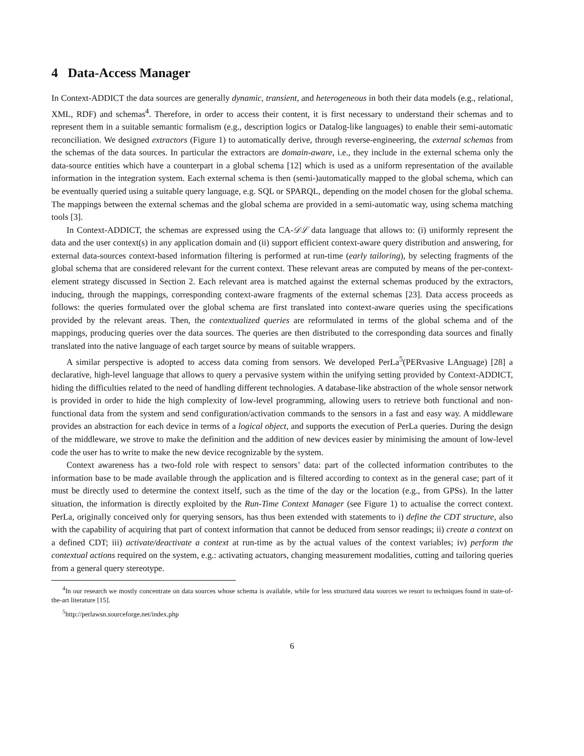4 Data-Access Manager
In Context-ADDICT the data sources are generally dynamic, transient, and heterogeneous in both their data models (e.g., relational, XML, RDF) and schemas<sup>4</sup>. Therefore, in order to access their content, it is first necessary to understand their schemas and to represent them in a suitable semantic formalism (e.g., description logics or Datalog-like languages) to enable their semi-automatic reconciliation. We designed extractors (Figure 1) to automatically derive, through reverse-engineering, the external schemas from the schemas of the data sources. In particular the extractors are domain-aware, i.e., they include in the external schema only the data-source entities which have a counterpart in a global schema [12] which is used as a uniform representation of the available information in the integration system. Each external schema is then (semi-)automatically mapped to the global schema, which can be eventually queried using a suitable query language, e.g. SQL or SPARQL, depending on the model chosen for the global schema. The mappings between the external schemas and the global schema are provided in a semi-automatic way, using schema matching tools [3].
In Context-ADDICT, the schemas are expressed using the CA-𝒟ℒ data language that allows to: (i) uniformly represent the data and the user context(s) in any application domain and (ii) support efficient context-aware query distribution and answering, for external data-sources context-based information filtering is performed at run-time (early tailoring), by selecting fragments of the global schema that are considered relevant for the current context. These relevant areas are computed by means of the per-context-element strategy discussed in Section 2. Each relevant area is matched against the external schemas produced by the extractors, inducing, through the mappings, corresponding context-aware fragments of the external schemas [23]. Data access proceeds as follows: the queries formulated over the global schema are first translated into context-aware queries using the specifications provided by the relevant areas. Then, the contextualized queries are reformulated in terms of the global schema and of the mappings, producing queries over the data sources. The queries are then distributed to the corresponding data sources and finally translated into the native language of each target source by means of suitable wrappers.
A similar perspective is adopted to access data coming from sensors. We developed PerLa<sup>5</sup>(PERvasive LAnguage) [28] a declarative, high-level language that allows to query a pervasive system within the unifying setting provided by Context-ADDICT, hiding the difficulties related to the need of handling different technologies. A database-like abstraction of the whole sensor network is provided in order to hide the high complexity of low-level programming, allowing users to retrieve both functional and non-functional data from the system and send configuration/activation commands to the sensors in a fast and easy way. A middleware provides an abstraction for each device in terms of a logical object, and supports the execution of PerLa queries. During the design of the middleware, we strove to make the definition and the addition of new devices easier by minimising the amount of low-level code the user has to write to make the new device recognizable by the system.
Context awareness has a two-fold role with respect to sensors’ data: part of the collected information contributes to the information base to be made available through the application and is filtered according to context as in the general case; part of it must be directly used to determine the context itself, such as the time of the day or the location (e.g., from GPSs). In the latter situation, the information is directly exploited by the Run-Time Context Manager (see Figure 1) to actualise the correct context. PerLa, originally conceived only for querying sensors, has thus been extended with statements to i) define the CDT structure, also with the capability of acquiring that part of context information that cannot be deduced from sensor readings; ii) create a context on a defined CDT; iii) activate/deactivate a context at run-time as by the actual values of the context variables; iv) perform the contextual actions required on the system, e.g.: activating actuators, changing measurement modalities, cutting and tailoring queries from a general query stereotype.
<sup>4</sup> In our research we mostly concentrate on data sources whose schema is available, while for less structured data sources we resort to techniques found in state-of-the-art literature [15].
<sup>5</sup> http://perlawsn.sourceforge.net/index.php
6